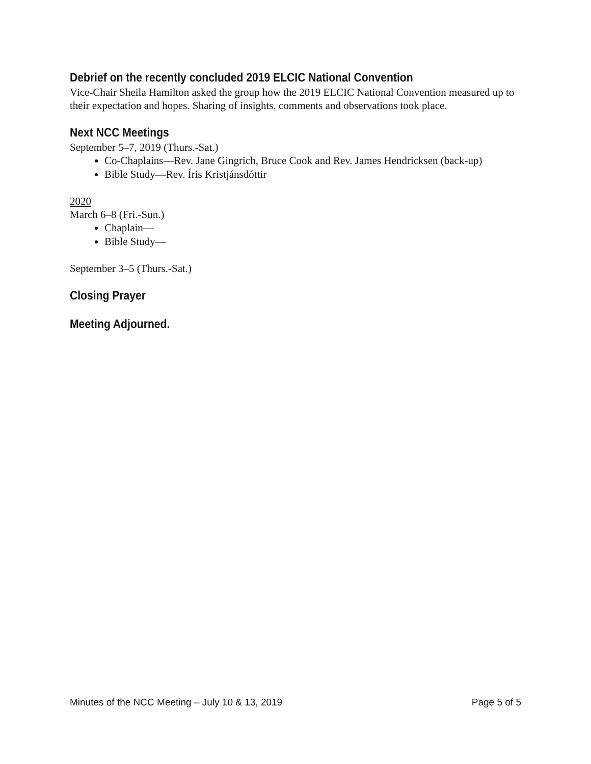Debrief on the recently concluded 2019 ELCIC National Convention
Vice-Chair Sheila Hamilton asked the group how the 2019 ELCIC National Convention measured up to their expectation and hopes. Sharing of insights, comments and observations took place.
Next NCC Meetings
September 5–7, 2019 (Thurs.-Sat.)
Co-Chaplains—Rev. Jane Gingrich, Bruce Cook and Rev. James Hendricksen (back-up)
Bible Study—Rev. Íris Kristjánsdóttir
2020
March 6–8 (Fri.-Sun.)
Chaplain—
Bible Study—
September 3–5 (Thurs.-Sat.)
Closing Prayer
Meeting Adjourned.
Minutes of the NCC Meeting – July 10 & 13, 2019 Page 5 of 5